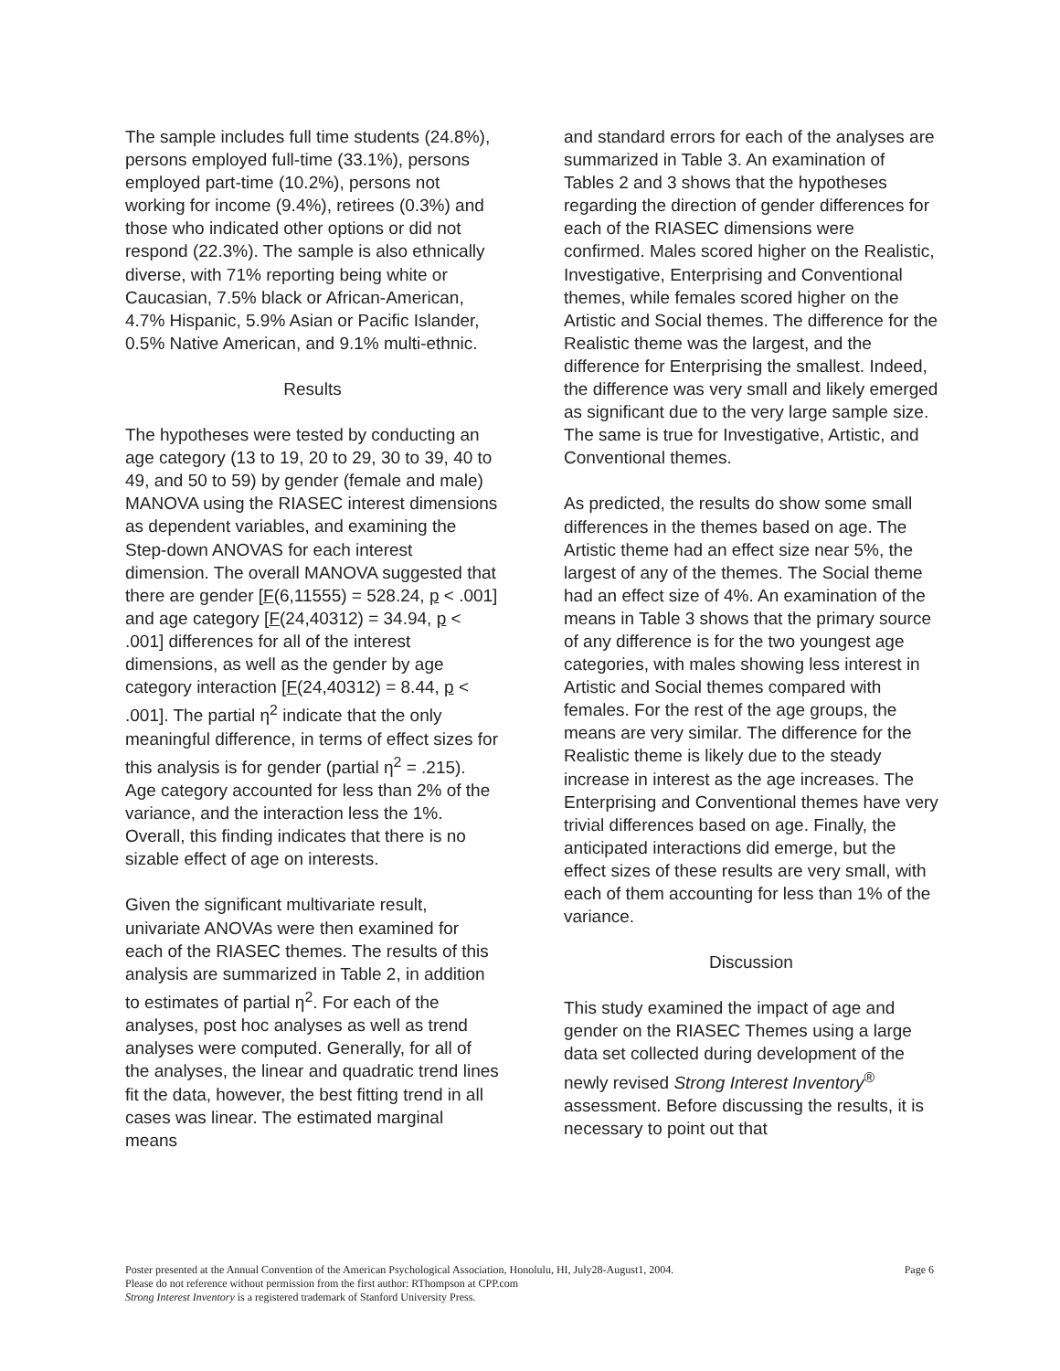The sample includes full time students (24.8%), persons employed full-time (33.1%), persons employed part-time (10.2%), persons not working for income (9.4%), retirees (0.3%) and those who indicated other options or did not respond (22.3%). The sample is also ethnically diverse, with 71% reporting being white or Caucasian, 7.5% black or African-American, 4.7% Hispanic, 5.9% Asian or Pacific Islander, 0.5% Native American, and 9.1% multi-ethnic.
Results
The hypotheses were tested by conducting an age category (13 to 19, 20 to 29, 30 to 39, 40 to 49, and 50 to 59) by gender (female and male) MANOVA using the RIASEC interest dimensions as dependent variables, and examining the Step-down ANOVAS for each interest dimension. The overall MANOVA suggested that there are gender [F(6,11555) = 528.24, p < .001] and age category [F(24,40312) = 34.94, p < .001] differences for all of the interest dimensions, as well as the gender by age category interaction [F(24,40312) = 8.44, p < .001]. The partial η<sup>2</sup> indicate that the only meaningful difference, in terms of effect sizes for this analysis is for gender (partial η<sup>2</sup> = .215). Age category accounted for less than 2% of the variance, and the interaction less the 1%. Overall, this finding indicates that there is no sizable effect of age on interests.
Given the significant multivariate result, univariate ANOVAs were then examined for each of the RIASEC themes. The results of this analysis are summarized in Table 2, in addition to estimates of partial η<sup>2</sup>. For each of the analyses, post hoc analyses as well as trend analyses were computed. Generally, for all of the analyses, the linear and quadratic trend lines fit the data, however, the best fitting trend in all cases was linear. The estimated marginal means
and standard errors for each of the analyses are summarized in Table 3. An examination of Tables 2 and 3 shows that the hypotheses regarding the direction of gender differences for each of the RIASEC dimensions were confirmed. Males scored higher on the Realistic, Investigative, Enterprising and Conventional themes, while females scored higher on the Artistic and Social themes. The difference for the Realistic theme was the largest, and the difference for Enterprising the smallest. Indeed, the difference was very small and likely emerged as significant due to the very large sample size. The same is true for Investigative, Artistic, and Conventional themes.
As predicted, the results do show some small differences in the themes based on age. The Artistic theme had an effect size near 5%, the largest of any of the themes. The Social theme had an effect size of 4%. An examination of the means in Table 3 shows that the primary source of any difference is for the two youngest age categories, with males showing less interest in Artistic and Social themes compared with females. For the rest of the age groups, the means are very similar. The difference for the Realistic theme is likely due to the steady increase in interest as the age increases. The Enterprising and Conventional themes have very trivial differences based on age. Finally, the anticipated interactions did emerge, but the effect sizes of these results are very small, with each of them accounting for less than 1% of the variance.
Discussion
This study examined the impact of age and gender on the RIASEC Themes using a large data set collected during development of the newly revised Strong Interest Inventory<sup>®</sup> assessment. Before discussing the results, it is necessary to point out that
Page 6 Poster presented at the Annual Convention of the American Psychological Association, Honolulu, HI, July28-August1, 2004.
Please do not reference without permission from the first author: RThompson at CPP.com
Strong Interest Inventory is a registered trademark of Stanford University Press.